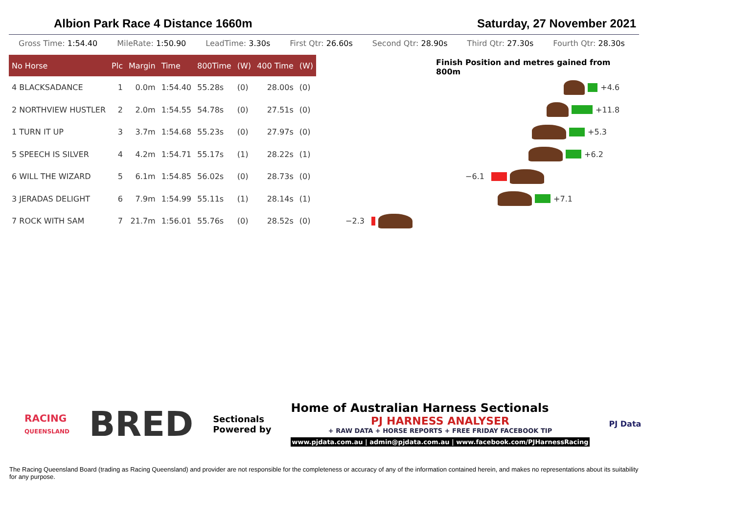Albion Park Race 4 Distance 1660m Saturday, 27 November 2021
Gross Time: 1:54.40 MileRate: 1:50.90 LeadTime: 3.30s First Qtr: 26.60s Second Qtr: 28.90s Third Qtr: 27.30s Fourth Qtr: 28.30s
| No Horse | Plc | Margin | Time | 800Time | (W) | 400 Time | (W) |
| --- | --- | --- | --- | --- | --- | --- | --- |
| 4 BLACKSADANCE | 1 | 0.0m | 1:54.40 | 55.28s | (0) | 28.00s | (0) |
| 2 NORTHVIEW HUSTLER | 2 | 2.0m | 1:54.55 | 54.78s | (0) | 27.51s | (0) |
| 1 TURN IT UP | 3 | 3.7m | 1:54.68 | 55.23s | (0) | 27.97s | (0) |
| 5 SPEECH IS SILVER | 4 | 4.2m | 1:54.71 | 55.17s | (1) | 28.22s | (1) |
| 6 WILL THE WIZARD | 5 | 6.1m | 1:54.85 | 56.02s | (0) | 28.73s | (0) |
| 3 JERADAS DELIGHT | 6 | 7.9m | 1:54.99 | 55.11s | (1) | 28.14s | (1) |
| 7 ROCK WITH SAM | 7 | 21.7m | 1:56.01 | 55.76s | (0) | 28.52s | (0) |
Finish Position and metres gained from 800m
+4.6
+11.8
+5.3
+6.2
−6.1
+7.1
−2.3
RACING
QUEENSLAND
BRED
Sectionals
Powered by
Home of Australian Harness Sectionals
PJ HARNESS ANALYSER
+ RAW DATA + HORSE REPORTS + FREE FRIDAY FACEBOOK TIP
www.pjdata.com.au | admin@pjdata.com.au | www.facebook.com/PJHarnessRacing
PJ Data
The Racing Queensland Board (trading as Racing Queensland) and provider are not responsible for the completeness or accuracy of any of the information contained herein, and makes no representations about its suitability for any purpose.